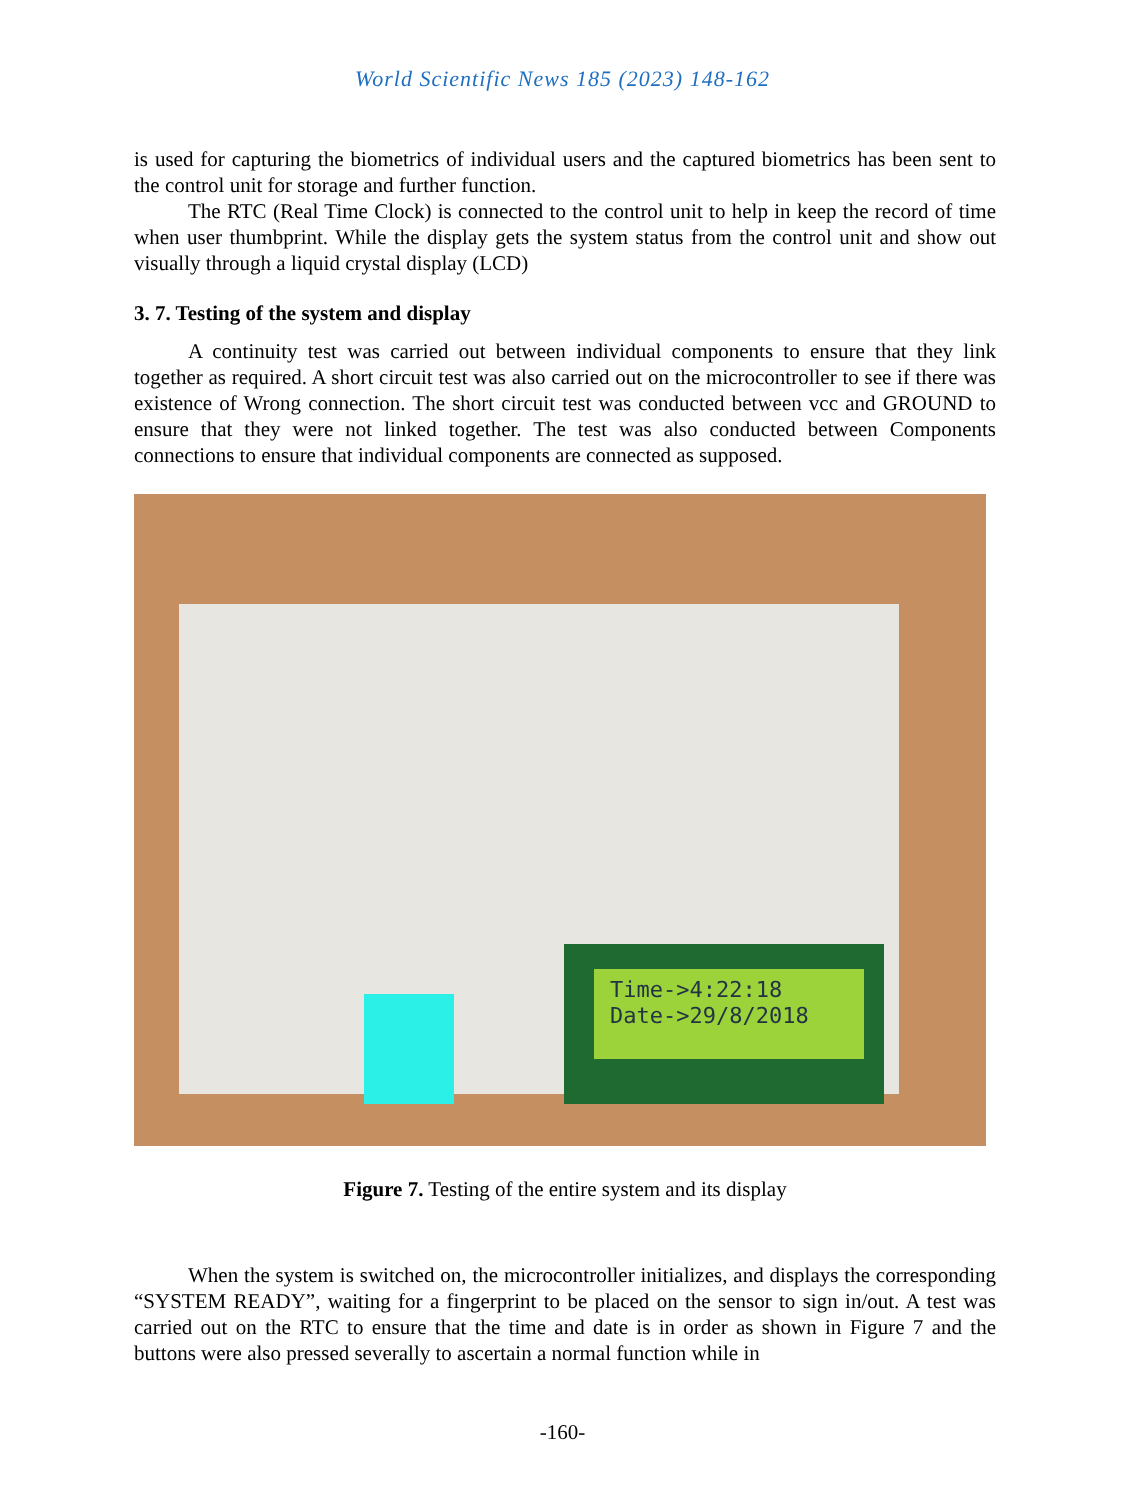World Scientific News 185 (2023) 148-162
is used for capturing the biometrics of individual users and the captured biometrics has been sent to the control unit for storage and further function.
The RTC (Real Time Clock) is connected to the control unit to help in keep the record of time when user thumbprint. While the display gets the system status from the control unit and show out visually through a liquid crystal display (LCD)
3. 7. Testing of the system and display
A continuity test was carried out between individual components to ensure that they link together as required. A short circuit test was also carried out on the microcontroller to see if there was existence of Wrong connection. The short circuit test was conducted between vcc and GROUND to ensure that they were not linked together. The test was also conducted between Components connections to ensure that individual components are connected as supposed.
Time->4:22:18
Date->29/8/2018
Figure 7. Testing of the entire system and its display
When the system is switched on, the microcontroller initializes, and displays the corresponding “SYSTEM READY”, waiting for a fingerprint to be placed on the sensor to sign in/out. A test was carried out on the RTC to ensure that the time and date is in order as shown in Figure 7 and the buttons were also pressed severally to ascertain a normal function while in
-160-